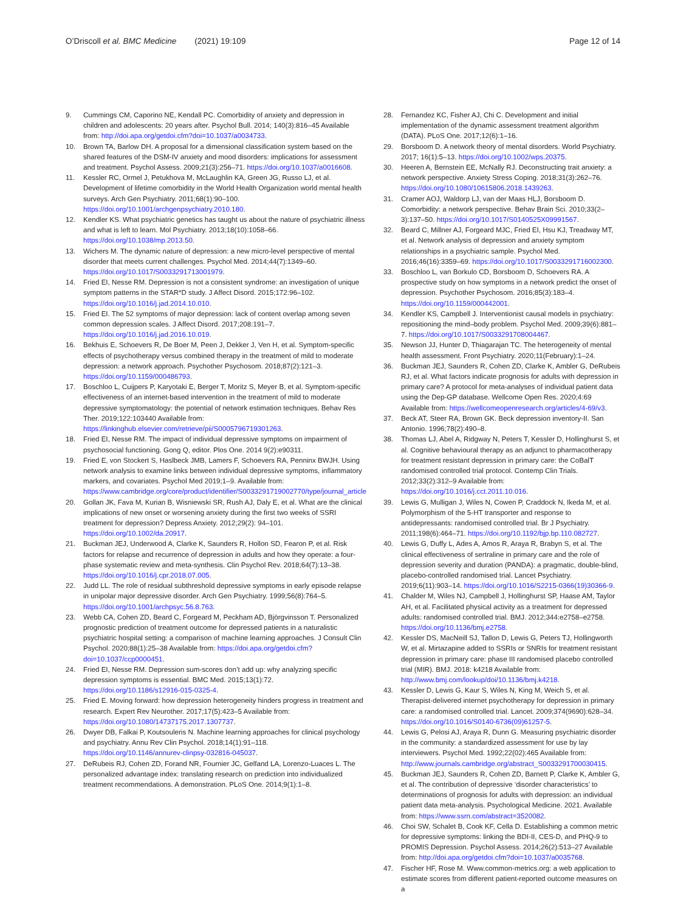O’Driscoll et al. BMC Medicine (2021) 19:109 Page 12 of 14
9. Cummings CM, Caporino NE, Kendall PC. Comorbidity of anxiety and depression in children and adolescents: 20 years after. Psychol Bull. 2014; 140(3):816–45 Available from: http://doi.apa.org/getdoi.cfm?doi=10.1037/a0034733.
10. Brown TA, Barlow DH. A proposal for a dimensional classification system based on the shared features of the DSM-IV anxiety and mood disorders: implications for assessment and treatment. Psychol Assess. 2009;21(3):256–71. https://doi.org/10.1037/a0016608.
11. Kessler RC, Ormel J, Petukhova M, McLaughlin KA, Green JG, Russo LJ, et al. Development of lifetime comorbidity in the World Health Organization world mental health surveys. Arch Gen Psychiatry. 2011;68(1):90–100. https://doi.org/10.1001/archgenpsychiatry.2010.180.
12. Kendler KS. What psychiatric genetics has taught us about the nature of psychiatric illness and what is left to learn. Mol Psychiatry. 2013;18(10):1058–66. https://doi.org/10.1038/mp.2013.50.
13. Wichers M. The dynamic nature of depression: a new micro-level perspective of mental disorder that meets current challenges. Psychol Med. 2014;44(7):1349–60. https://doi.org/10.1017/S0033291713001979.
14. Fried EI, Nesse RM. Depression is not a consistent syndrome: an investigation of unique symptom patterns in the STAR*D study. J Affect Disord. 2015;172:96–102. https://doi.org/10.1016/j.jad.2014.10.010.
15. Fried EI. The 52 symptoms of major depression: lack of content overlap among seven common depression scales. J Affect Disord. 2017;208:191–7. https://doi.org/10.1016/j.jad.2016.10.019.
16. Bekhuis E, Schoevers R, De Boer M, Peen J, Dekker J, Ven H, et al. Symptom-specific effects of psychotherapy versus combined therapy in the treatment of mild to moderate depression: a network approach. Psychother Psychosom. 2018;87(2):121–3. https://doi.org/10.1159/000486793.
17. Boschloo L, Cuijpers P, Karyotaki E, Berger T, Moritz S, Meyer B, et al. Symptom-specific effectiveness of an internet-based intervention in the treatment of mild to moderate depressive symptomatology: the potential of network estimation techniques. Behav Res Ther. 2019;122:103440 Available from: https://linkinghub.elsevier.com/retrieve/pii/S0005796719301263.
18. Fried EI, Nesse RM. The impact of individual depressive symptoms on impairment of psychosocial functioning. Gong Q, editor. Plos One. 2014 9(2):e90311.
19. Fried E, von Stockert S, Haslbeck JMB, Lamers F, Schoevers RA, Penninx BWJH. Using network analysis to examine links between individual depressive symptoms, inflammatory markers, and covariates. Psychol Med 2019;1–9. Available from: https://www.cambridge.org/core/product/identifier/S0033291719002770/type/journal_article
20. Gollan JK, Fava M, Kurian B, Wisniewski SR, Rush AJ, Daly E, et al. What are the clinical implications of new onset or worsening anxiety during the first two weeks of SSRI treatment for depression? Depress Anxiety. 2012;29(2): 94–101. https://doi.org/10.1002/da.20917.
21. Buckman JEJ, Underwood A, Clarke K, Saunders R, Hollon SD, Fearon P, et al. Risk factors for relapse and recurrence of depression in adults and how they operate: a four-phase systematic review and meta-synthesis. Clin Psychol Rev. 2018;64(7):13–38. https://doi.org/10.1016/j.cpr.2018.07.005.
22. Judd LL. The role of residual subthreshold depressive symptoms in early episode relapse in unipolar major depressive disorder. Arch Gen Psychiatry. 1999;56(8):764–5. https://doi.org/10.1001/archpsyc.56.8.763.
23. Webb CA, Cohen ZD, Beard C, Forgeard M, Peckham AD, Björgvinsson T. Personalized prognostic prediction of treatment outcome for depressed patients in a naturalistic psychiatric hospital setting: a comparison of machine learning approaches. J Consult Clin Psychol. 2020;88(1):25–38 Available from: https://doi.apa.org/getdoi.cfm?doi=10.1037/ccp0000451.
24. Fried EI, Nesse RM. Depression sum-scores don’t add up: why analyzing specific depression symptoms is essential. BMC Med. 2015;13(1):72. https://doi.org/10.1186/s12916-015-0325-4.
25. Fried E. Moving forward: how depression heterogeneity hinders progress in treatment and research. Expert Rev Neurother. 2017;17(5):423–5 Available from: https://doi.org/10.1080/14737175.2017.1307737.
26. Dwyer DB, Falkai P, Koutsouleris N. Machine learning approaches for clinical psychology and psychiatry. Annu Rev Clin Psychol. 2018;14(1):91–118. https://doi.org/10.1146/annurev-clinpsy-032816-045037.
27. DeRubeis RJ, Cohen ZD, Forand NR, Fournier JC, Gelfand LA, Lorenzo-Luaces L. The personalized advantage index: translating research on prediction into individualized treatment recommendations. A demonstration. PLoS One. 2014;9(1):1–8.
28. Fernandez KC, Fisher AJ, Chi C. Development and initial implementation of the dynamic assessment treatment algorithm (DATA). PLoS One. 2017;12(6):1–16.
29. Borsboom D. A network theory of mental disorders. World Psychiatry. 2017; 16(1):5–13. https://doi.org/10.1002/wps.20375.
30. Heeren A, Bernstein EE, McNally RJ. Deconstructing trait anxiety: a network perspective. Anxiety Stress Coping. 2018;31(3):262–76. https://doi.org/10.1080/10615806.2018.1439263.
31. Cramer AOJ, Waldorp LJ, van der Maas HLJ, Borsboom D. Comorbidity: a network perspective. Behav Brain Sci. 2010;33(2–3):137–50. https://doi.org/10.1017/S0140525X09991567.
32. Beard C, Millner AJ, Forgeard MJC, Fried EI, Hsu KJ, Treadway MT, et al. Network analysis of depression and anxiety symptom relationships in a psychiatric sample. Psychol Med. 2016;46(16):3359–69. https://doi.org/10.1017/S0033291716002300.
33. Boschloo L, van Borkulo CD, Borsboom D, Schoevers RA. A prospective study on how symptoms in a network predict the onset of depression. Psychother Psychosom. 2016;85(3):183–4. https://doi.org/10.1159/000442001.
34. Kendler KS, Campbell J. Interventionist causal models in psychiatry: repositioning the mind–body problem. Psychol Med. 2009;39(6):881–7. https://doi.org/10.1017/S0033291708004467.
35. Newson JJ, Hunter D, Thiagarajan TC. The heterogeneity of mental health assessment. Front Psychiatry. 2020;11(February):1–24.
36. Buckman JEJ, Saunders R, Cohen ZD, Clarke K, Ambler G, DeRubeis RJ, et al. What factors indicate prognosis for adults with depression in primary care? A protocol for meta-analyses of individual patient data using the Dep-GP database. Wellcome Open Res. 2020;4:69 Available from: https://wellcomeopenresearch.org/articles/4-69/v3.
37. Beck AT, Steer RA, Brown GK. Beck depression inventory-II. San Antonio. 1996;78(2):490–8.
38. Thomas LJ, Abel A, Ridgway N, Peters T, Kessler D, Hollinghurst S, et al. Cognitive behavioural therapy as an adjunct to pharmacotherapy for treatment resistant depression in primary care: the CoBalT randomised controlled trial protocol. Contemp Clin Trials. 2012;33(2):312–9 Available from: https://doi.org/10.1016/j.cct.2011.10.016.
39. Lewis G, Mulligan J, Wiles N, Cowen P, Craddock N, Ikeda M, et al. Polymorphism of the 5-HT transporter and response to antidepressants: randomised controlled trial. Br J Psychiatry. 2011;198(6):464–71. https://doi.org/10.1192/bjp.bp.110.082727.
40. Lewis G, Duffy L, Ades A, Amos R, Araya R, Brabyn S, et al. The clinical effectiveness of sertraline in primary care and the role of depression severity and duration (PANDA): a pragmatic, double-blind, placebo-controlled randomised trial. Lancet Psychiatry. 2019;6(11):903–14. https://doi.org/10.1016/S2215-0366(19)30366-9.
41. Chalder M, Wiles NJ, Campbell J, Hollinghurst SP, Haase AM, Taylor AH, et al. Facilitated physical activity as a treatment for depressed adults: randomised controlled trial. BMJ. 2012;344:e2758–e2758. https://doi.org/10.1136/bmj.e2758.
42. Kessler DS, MacNeill SJ, Tallon D, Lewis G, Peters TJ, Hollingworth W, et al. Mirtazapine added to SSRIs or SNRIs for treatment resistant depression in primary care: phase III randomised placebo controlled trial (MIR). BMJ. 2018: k4218 Available from: http://www.bmj.com/lookup/doi/10.1136/bmj.k4218.
43. Kessler D, Lewis G, Kaur S, Wiles N, King M, Weich S, et al. Therapist-delivered internet psychotherapy for depression in primary care: a randomised controlled trial. Lancet. 2009;374(9690):628–34. https://doi.org/10.1016/S0140-6736(09)61257-5.
44. Lewis G, Pelosi AJ, Araya R, Dunn G. Measuring psychiatric disorder in the community: a standardized assessment for use by lay interviewers. Psychol Med. 1992;22(02):465 Available from: http://www.journals.cambridge.org/abstract_S0033291700030415.
45. Buckman JEJ, Saunders R, Cohen ZD, Barnett P, Clarke K, Ambler G, et al. The contribution of depressive ‘disorder characteristics’ to determinations of prognosis for adults with depression: an individual patient data meta-analysis. Psychological Medicine. 2021. Available from: https://www.ssrn.com/abstract=3520082.
46. Choi SW, Schalet B, Cook KF, Cella D. Establishing a common metric for depressive symptoms: linking the BDI-II, CES-D, and PHQ-9 to PROMIS Depression. Psychol Assess. 2014;26(2):513–27 Available from: http://doi.apa.org/getdoi.cfm?doi=10.1037/a0035768.
47. Fischer HF, Rose M. Www.common-metrics.org: a web application to estimate scores from different patient-reported outcome measures on a